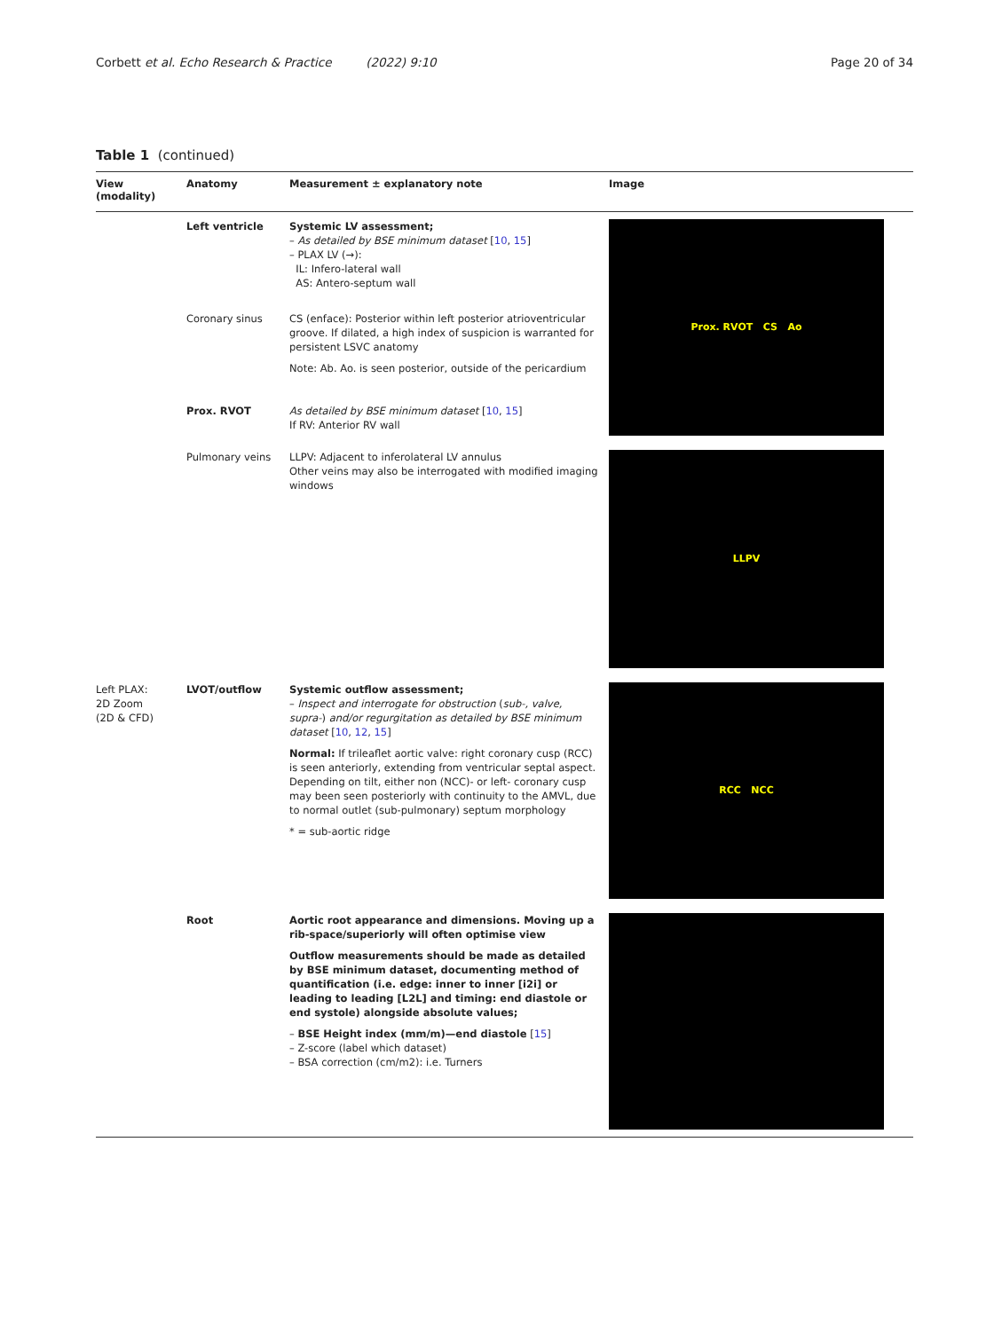Corbett et al. Echo Research & Practice (2022) 9:10 Page 20 of 34
Table 1 (continued)
| View (modality) | Anatomy | Measurement ± explanatory note | Image |
| --- | --- | --- | --- |
| | Left ventricle | Systemic LV assessment; – As detailed by BSE minimum dataset [ 10 , 15 ] – PLAX LV (→): IL: Infero-lateral wall AS: Antero-septum wall | Prox. RVOT CS Ao |
| | Coronary sinus | CS (enface): Posterior within left posterior atrioventricular groove. If dilated, a high index of suspicion is warranted for persistent LSVC anatomy Note: Ab. Ao. is seen posterior, outside of the pericardium | |
| | Prox. RVOT | As detailed by BSE minimum dataset [ 10 , 15 ] If RV: Anterior RV wall | |
| | Pulmonary veins | LLPV: Adjacent to inferolateral LV annulus Other veins may also be interrogated with modified imaging windows | LLPV |
| Left PLAX: 2D Zoom (2D & CFD) | LVOT/outflow | Systemic outflow assessment; – Inspect and interrogate for obstruction ( sub-, valve, supra- ) and/or regurgitation as detailed by BSE minimum dataset [ 10 , 12 , 15 ] Normal: If trileaflet aortic valve: right coronary cusp (RCC) is seen anteriorly, extending from ventricular septal aspect. Depending on tilt, either non (NCC)- or left- coronary cusp may been seen posteriorly with continuity to the AMVL, due to normal outlet (sub-pulmonary) septum morphology * = sub-aortic ridge | RCC NCC |
| | Root | Aortic root appearance and dimensions. Moving up a rib-space/superiorly will often optimise view Outflow measurements should be made as detailed by BSE minimum dataset, documenting method of quantification (i.e. edge: inner to inner [i2i] or leading to leading [L2L] and timing: end diastole or end systole) alongside absolute values; – BSE Height index (mm/m)—end diastole [ 15 ] – Z-score (label which dataset) – BSA correction (cm/m2): i.e. Turners | |